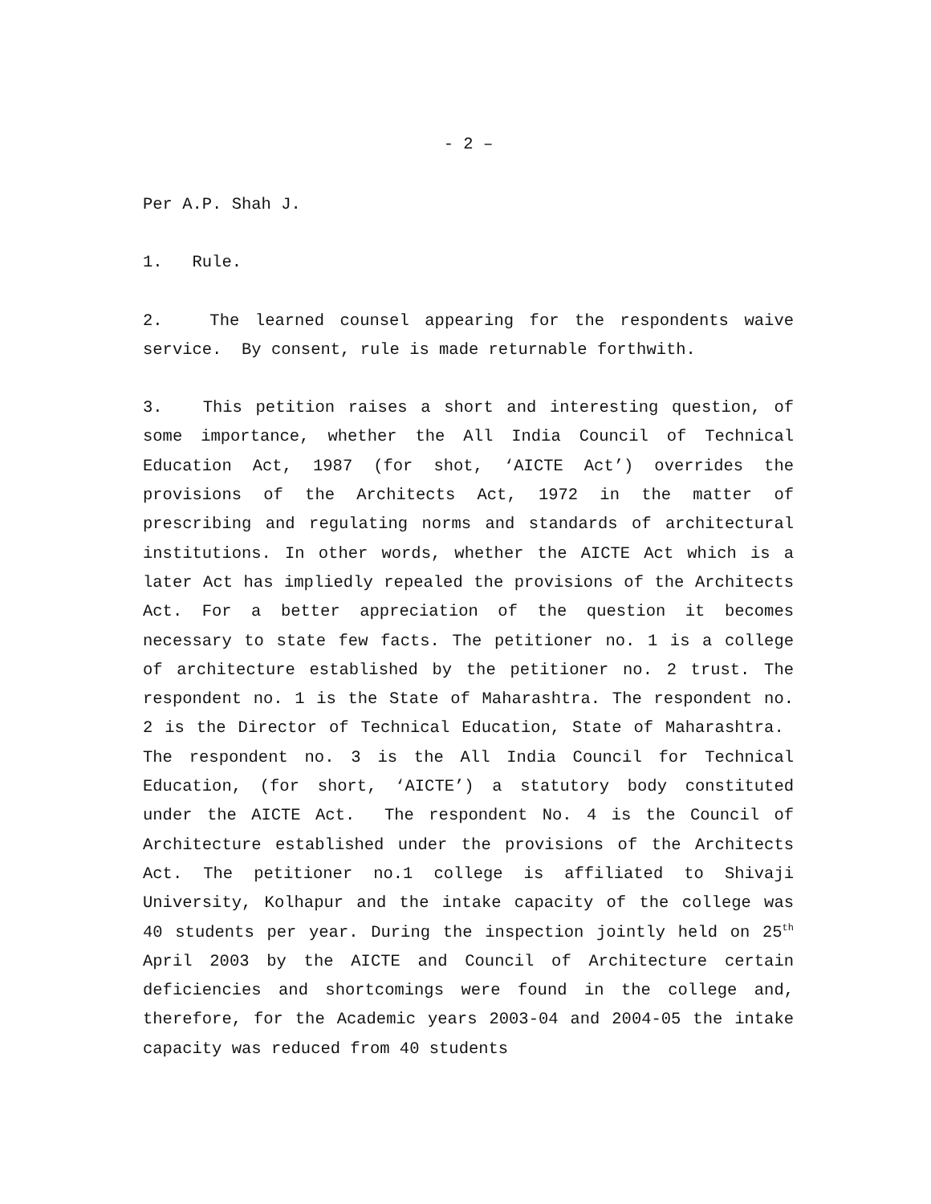- 2 –
Per A.P. Shah J.
1. Rule.
2. The learned counsel appearing for the respondents waive service. By consent, rule is made returnable forthwith.
3. This petition raises a short and interesting question, of some importance, whether the All India Council of Technical Education Act, 1987 (for shot, ‘AICTE Act’) overrides the provisions of the Architects Act, 1972 in the matter of prescribing and regulating norms and standards of architectural institutions. In other words, whether the AICTE Act which is a later Act has impliedly repealed the provisions of the Architects Act. For a better appreciation of the question it becomes necessary to state few facts. The petitioner no. 1 is a college of architecture established by the petitioner no. 2 trust. The respondent no. 1 is the State of Maharashtra. The respondent no. 2 is the Director of Technical Education, State of Maharashtra. The respondent no. 3 is the All India Council for Technical Education, (for short, ‘AICTE’) a statutory body constituted under the AICTE Act. The respondent No. 4 is the Council of Architecture established under the provisions of the Architects Act. The petitioner no.1 college is affiliated to Shivaji University, Kolhapur and the intake capacity of the college was 40 students per year. During the inspection jointly held on 25<sup>th</sup> April 2003 by the AICTE and Council of Architecture certain deficiencies and shortcomings were found in the college and, therefore, for the Academic years 2003-04 and 2004-05 the intake capacity was reduced from 40 students